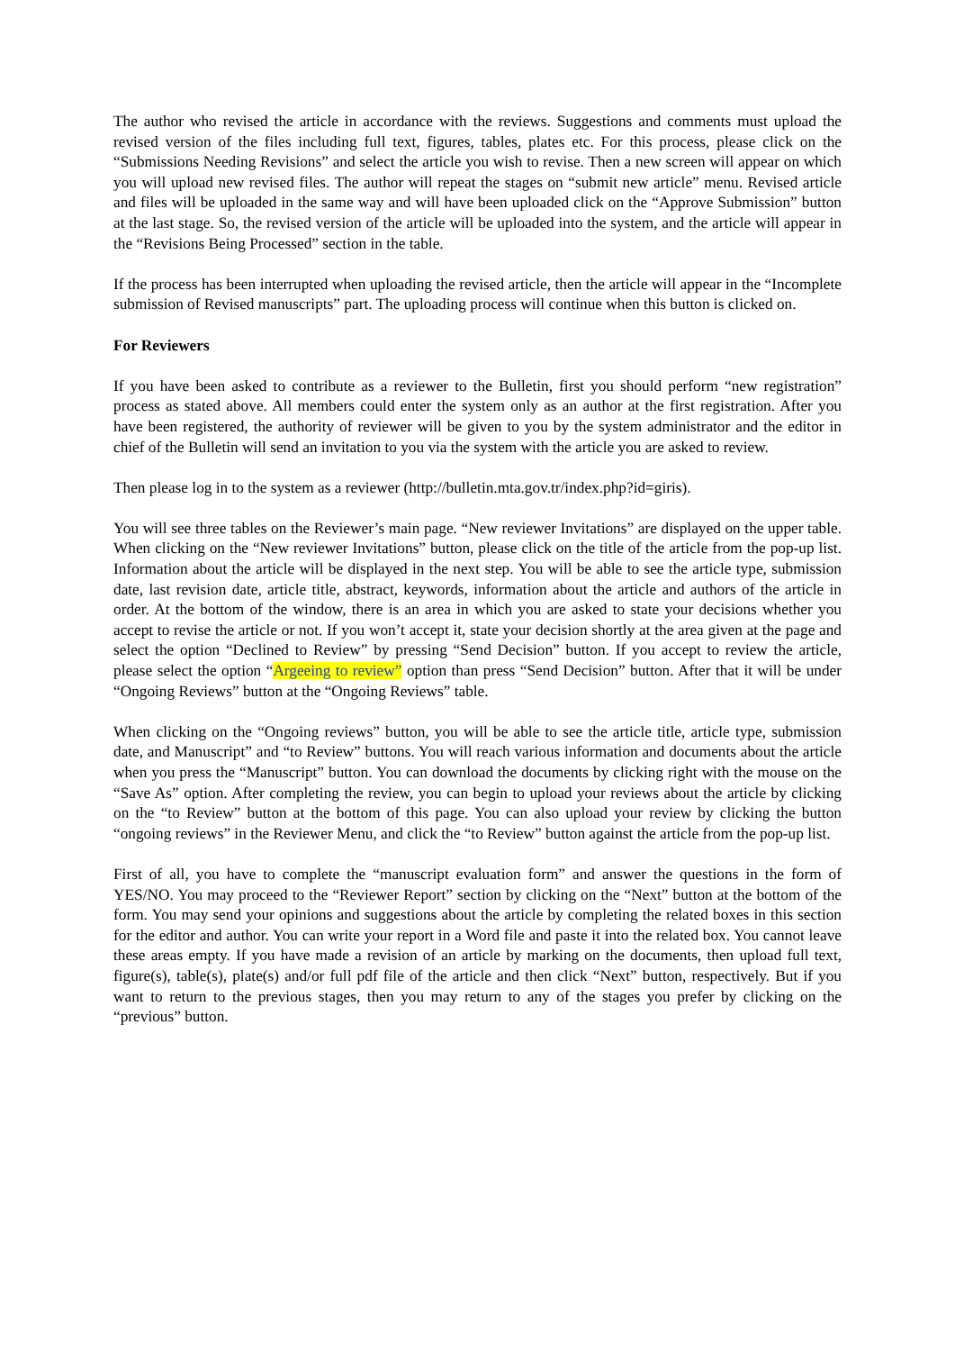The author who revised the article in accordance with the reviews. Suggestions and comments must upload the revised version of the files including full text, figures, tables, plates etc. For this process, please click on the “Submissions Needing Revisions” and select the article you wish to revise. Then a new screen will appear on which you will upload new revised files. The author will repeat the stages on “submit new article” menu. Revised article and files will be uploaded in the same way and will have been uploaded click on the “Approve Submission” button at the last stage. So, the revised version of the article will be uploaded into the system, and the article will appear in the “Revisions Being Processed” section in the table.
If the process has been interrupted when uploading the revised article, then the article will appear in the “Incomplete submission of Revised manuscripts” part. The uploading process will continue when this button is clicked on.
For Reviewers
If you have been asked to contribute as a reviewer to the Bulletin, first you should perform “new registration” process as stated above. All members could enter the system only as an author at the first registration. After you have been registered, the authority of reviewer will be given to you by the system administrator and the editor in chief of the Bulletin will send an invitation to you via the system with the article you are asked to review.
Then please log in to the system as a reviewer (http://bulletin.mta.gov.tr/index.php?id=giris).
You will see three tables on the Reviewer’s main page. “New reviewer Invitations” are displayed on the upper table. When clicking on the “New reviewer Invitations” button, please click on the title of the article from the pop-up list. Information about the article will be displayed in the next step. You will be able to see the article type, submission date, last revision date, article title, abstract, keywords, information about the article and authors of the article in order. At the bottom of the window, there is an area in which you are asked to state your decisions whether you accept to revise the article or not. If you won’t accept it, state your decision shortly at the area given at the page and select the option “Declined to Review” by pressing “Send Decision” button. If you accept to review the article, please select the option “Argeeing to review” option than press “Send Decision” button. After that it will be under “Ongoing Reviews” button at the “Ongoing Reviews” table.
When clicking on the “Ongoing reviews” button, you will be able to see the article title, article type, submission date, and Manuscript” and “to Review” buttons. You will reach various information and documents about the article when you press the “Manuscript” button. You can download the documents by clicking right with the mouse on the “Save As” option. After completing the review, you can begin to upload your reviews about the article by clicking on the “to Review” button at the bottom of this page. You can also upload your review by clicking the button “ongoing reviews” in the Reviewer Menu, and click the “to Review” button against the article from the pop-up list.
First of all, you have to complete the “manuscript evaluation form” and answer the questions in the form of YES/NO. You may proceed to the “Reviewer Report” section by clicking on the “Next” button at the bottom of the form. You may send your opinions and suggestions about the article by completing the related boxes in this section for the editor and author. You can write your report in a Word file and paste it into the related box. You cannot leave these areas empty. If you have made a revision of an article by marking on the documents, then upload full text, figure(s), table(s), plate(s) and/or full pdf file of the article and then click “Next” button, respectively. But if you want to return to the previous stages, then you may return to any of the stages you prefer by clicking on the “previous” button.